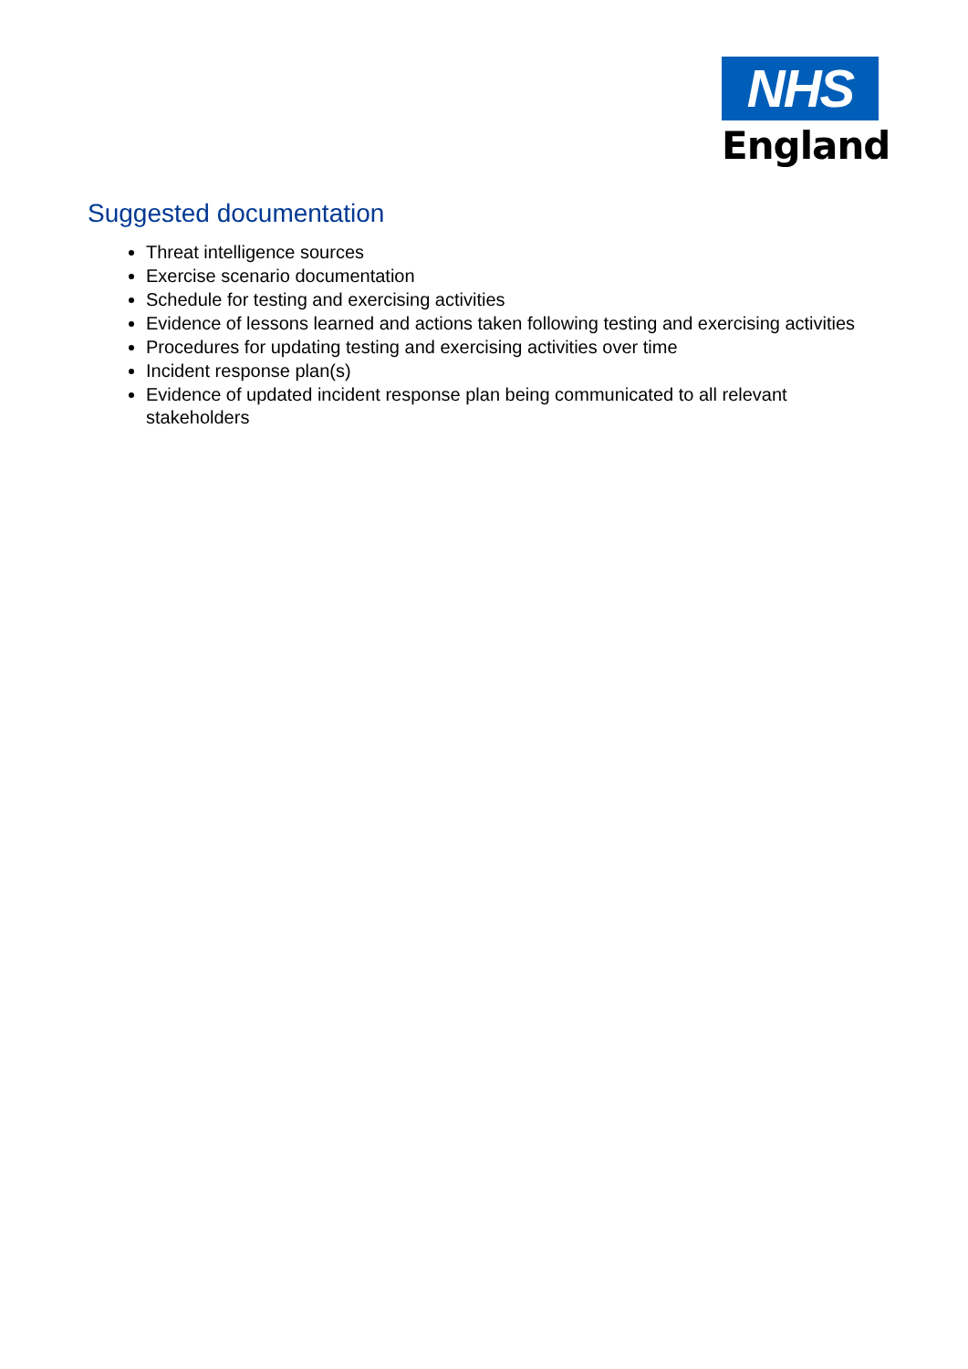NHS
England
Suggested documentation
Threat intelligence sources
Exercise scenario documentation
Schedule for testing and exercising activities
Evidence of lessons learned and actions taken following testing and exercising activities
Procedures for updating testing and exercising activities over time
Incident response plan(s)
Evidence of updated incident response plan being communicated to all relevant stakeholders